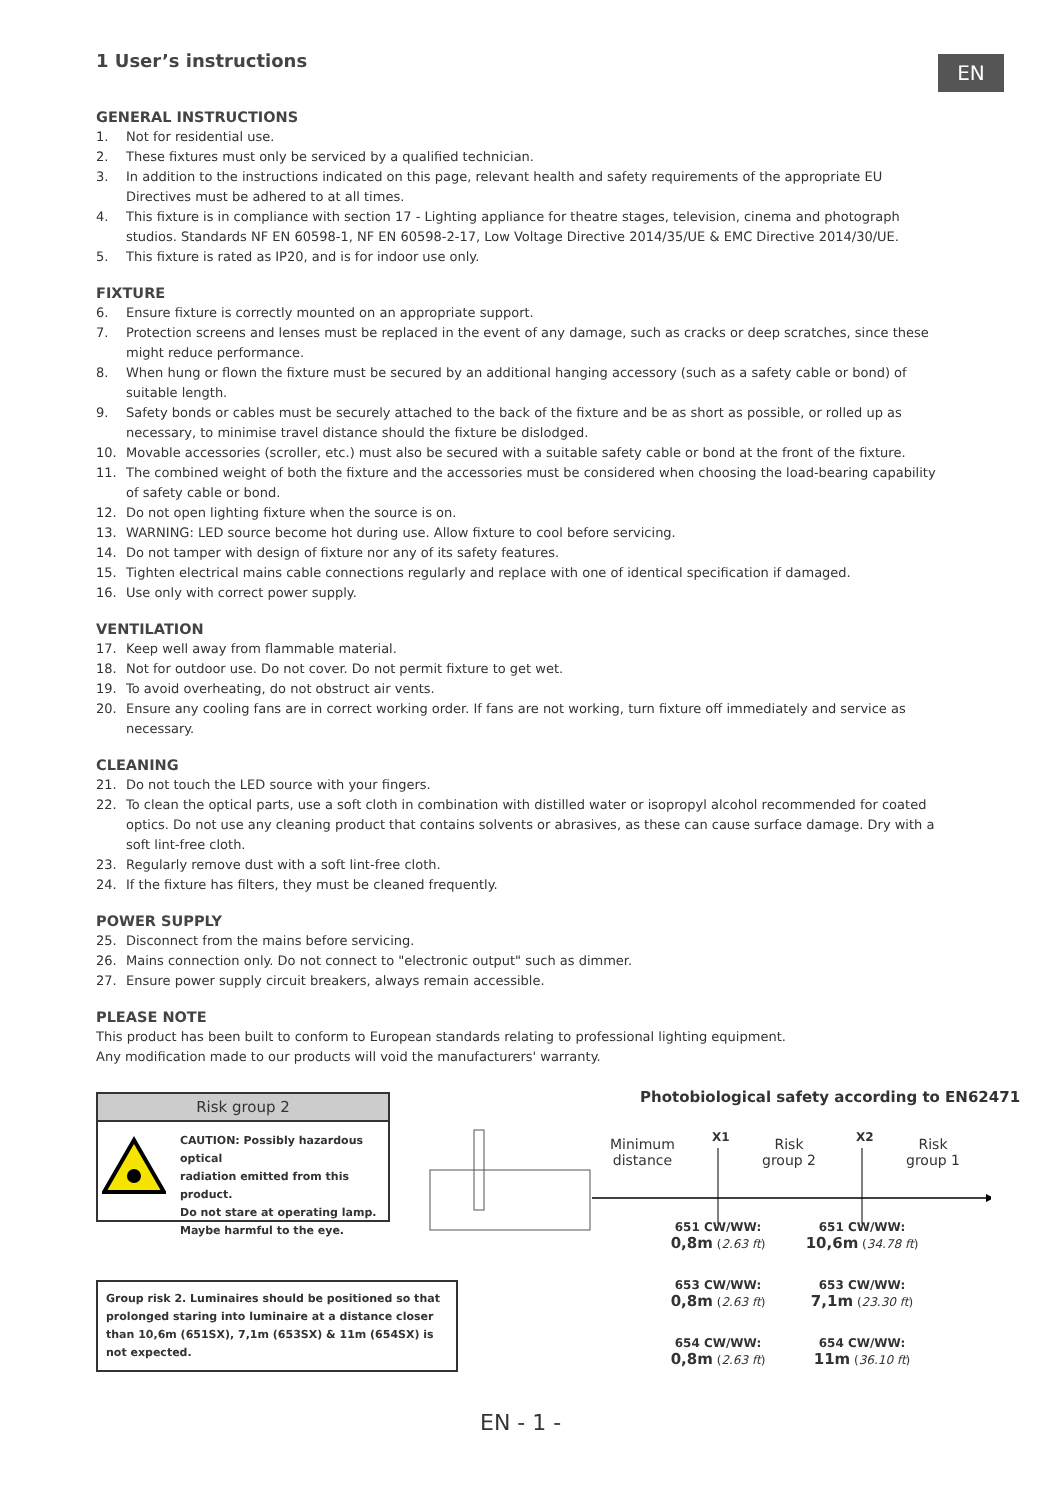EN
1 User’s instructions
GENERAL INSTRUCTIONS
1. Not for residential use.
2. These fixtures must only be serviced by a qualified technician.
3. In addition to the instructions indicated on this page, relevant health and safety requirements of the appropriate EU Directives must be adhered to at all times.
4. This fixture is in compliance with section 17 - Lighting appliance for theatre stages, television, cinema and photograph studios. Standards NF EN 60598-1, NF EN 60598-2-17, Low Voltage Directive 2014/35/UE & EMC Directive 2014/30/UE.
5. This fixture is rated as IP20, and is for indoor use only.
FIXTURE
6. Ensure fixture is correctly mounted on an appropriate support.
7. Protection screens and lenses must be replaced in the event of any damage, such as cracks or deep scratches, since these might reduce performance.
8. When hung or flown the fixture must be secured by an additional hanging accessory (such as a safety cable or bond) of suitable length.
9. Safety bonds or cables must be securely attached to the back of the fixture and be as short as possible, or rolled up as necessary, to minimise travel distance should the fixture be dislodged.
10. Movable accessories (scroller, etc.) must also be secured with a suitable safety cable or bond at the front of the fixture.
11. The combined weight of both the fixture and the accessories must be considered when choosing the load-bearing capability of safety cable or bond.
12. Do not open lighting fixture when the source is on.
13. WARNING: LED source become hot during use. Allow fixture to cool before servicing.
14. Do not tamper with design of fixture nor any of its safety features.
15. Tighten electrical mains cable connections regularly and replace with one of identical specification if damaged.
16. Use only with correct power supply.
VENTILATION
17. Keep well away from flammable material.
18. Not for outdoor use. Do not cover. Do not permit fixture to get wet.
19. To avoid overheating, do not obstruct air vents.
20. Ensure any cooling fans are in correct working order. If fans are not working, turn fixture off immediately and service as necessary.
CLEANING
21. Do not touch the LED source with your fingers.
22. To clean the optical parts, use a soft cloth in combination with distilled water or isopropyl alcohol recommended for coated optics. Do not use any cleaning product that contains solvents or abrasives, as these can cause surface damage. Dry with a soft lint-free cloth.
23. Regularly remove dust with a soft lint-free cloth.
24. If the fixture has filters, they must be cleaned frequently.
POWER SUPPLY
25. Disconnect from the mains before servicing.
26. Mains connection only. Do not connect to "electronic output" such as dimmer.
27. Ensure power supply circuit breakers, always remain accessible.
PLEASE NOTE
This product has been built to conform to European standards relating to professional lighting equipment.
Any modification made to our products will void the manufacturers' warranty.
Risk group 2
CAUTION: Possibly hazardous optical
radiation emitted from this product.
Do not stare at operating lamp.
Maybe harmful to the eye.
Group risk 2. Luminaires should be positioned so that prolonged staring into luminaire at a distance closer than 10,6m (651SX), 7,1m (653SX) & 11m (654SX) is not expected.
Photobiological safety according to EN62471
Minimum
distance
X1
Risk
group 2
X2
Risk
group 1
651 CW/WW:
0,8m (2.63 ft)
651 CW/WW:
10,6m (34.78 ft)
653 CW/WW:
0,8m (2.63 ft)
653 CW/WW:
7,1m (23.30 ft)
654 CW/WW:
0,8m (2.63 ft)
654 CW/WW:
11m (36.10 ft)
EN - 1 -